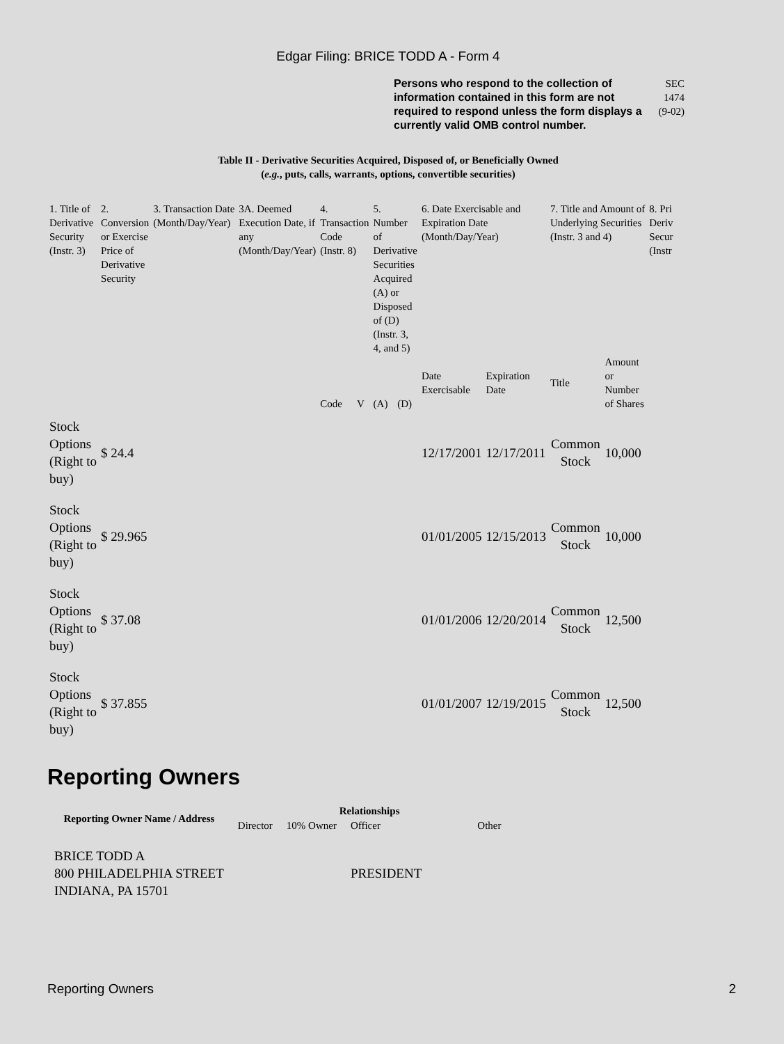Edgar Filing: BRICE TODD A - Form 4
Persons who respond to the collection of information contained in this form are not required to respond unless the form displays a currently valid OMB control number.
SEC 1474
(9-02)
Table II - Derivative Securities Acquired, Disposed of, or Beneficially Owned
(e.g., puts, calls, warrants, options, convertible securities)
| 1. Title of Derivative Security (Instr. 3) | 2. Conversion or Exercise Price of Derivative Security | 3. Transaction Date (Month/Day/Year) | 3A. Deemed Execution Date, if any (Month/Day/Year) | 4. Transaction Code (Instr. 8) | | 5. Number of Derivative Securities Acquired (A) or Disposed of (D) (Instr. 3, 4, and 5) | | 6. Date Exercisable and Expiration Date (Month/Day/Year) | | 7. Title and Amount of Underlying Securities (Instr. 3 and 4) | | 8. Pri Deriv Secur (Instr |
| --- | --- | --- | --- | --- | --- | --- | --- | --- | --- | --- | --- | --- |
| | | | | Code | V | (A) | (D) | Date Exercisable | Expiration Date | Title | Amount or Number of Shares | |
| Stock Options (Right to buy) | $ 24.4 | | | | | | | 12/17/2001 | 12/17/2011 | Common Stock | 10,000 | |
| Stock Options (Right to buy) | $ 29.965 | | | | | | | 01/01/2005 | 12/15/2013 | Common Stock | 10,000 | |
| Stock Options (Right to buy) | $ 37.08 | | | | | | | 01/01/2006 | 12/20/2014 | Common Stock | 12,500 | |
| Stock Options (Right to buy) | $ 37.855 | | | | | | | 01/01/2007 | 12/19/2015 | Common Stock | 12,500 | |
Reporting Owners
| Reporting Owner Name / Address | Relationships | | | |
| --- | --- | --- | --- | --- |
| | Director | 10% Owner | Officer | Other |
| BRICE TODD A 800 PHILADELPHIA STREET INDIANA, PA 15701 | | | PRESIDENT | |
Reporting Owners 2